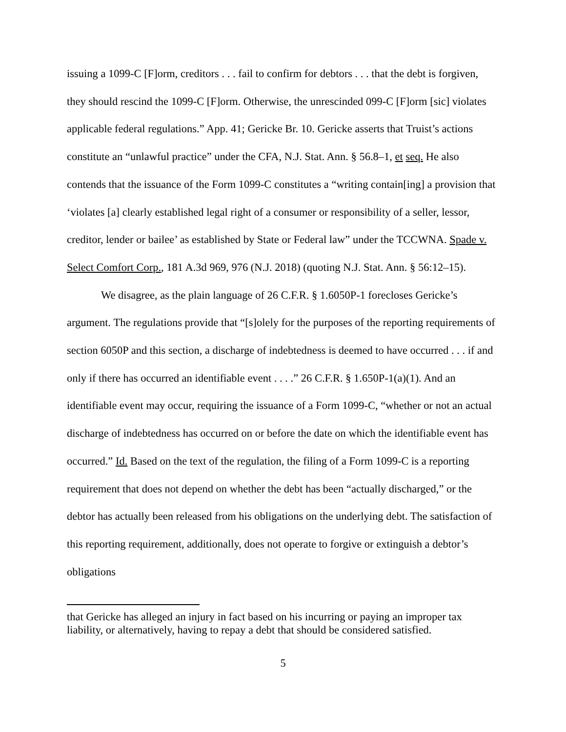issuing a 1099-C [F]orm, creditors . . . fail to confirm for debtors . . . that the debt is forgiven, they should rescind the 1099-C [F]orm. Otherwise, the unrescinded 099-C [F]orm [sic] violates applicable federal regulations.” App. 41; Gericke Br. 10. Gericke asserts that Truist’s actions constitute an “unlawful practice” under the CFA, N.J. Stat. Ann. § 56.8–1, et seq. He also contends that the issuance of the Form 1099-C constitutes a “writing contain[ing] a provision that ‘violates [a] clearly established legal right of a consumer or responsibility of a seller, lessor, creditor, lender or bailee’ as established by State or Federal law” under the TCCWNA. Spade v. Select Comfort Corp., 181 A.3d 969, 976 (N.J. 2018) (quoting N.J. Stat. Ann. § 56:12–15).
We disagree, as the plain language of 26 C.F.R. § 1.6050P-1 forecloses Gericke’s argument. The regulations provide that “[s]olely for the purposes of the reporting requirements of section 6050P and this section, a discharge of indebtedness is deemed to have occurred . . . if and only if there has occurred an identifiable event . . . .” 26 C.F.R. § 1.650P-1(a)(1). And an identifiable event may occur, requiring the issuance of a Form 1099-C, “whether or not an actual discharge of indebtedness has occurred on or before the date on which the identifiable event has occurred.” Id. Based on the text of the regulation, the filing of a Form 1099-C is a reporting requirement that does not depend on whether the debt has been “actually discharged,” or the debtor has actually been released from his obligations on the underlying debt. The satisfaction of this reporting requirement, additionally, does not operate to forgive or extinguish a debtor’s obligations
that Gericke has alleged an injury in fact based on his incurring or paying an improper tax liability, or alternatively, having to repay a debt that should be considered satisfied.
5